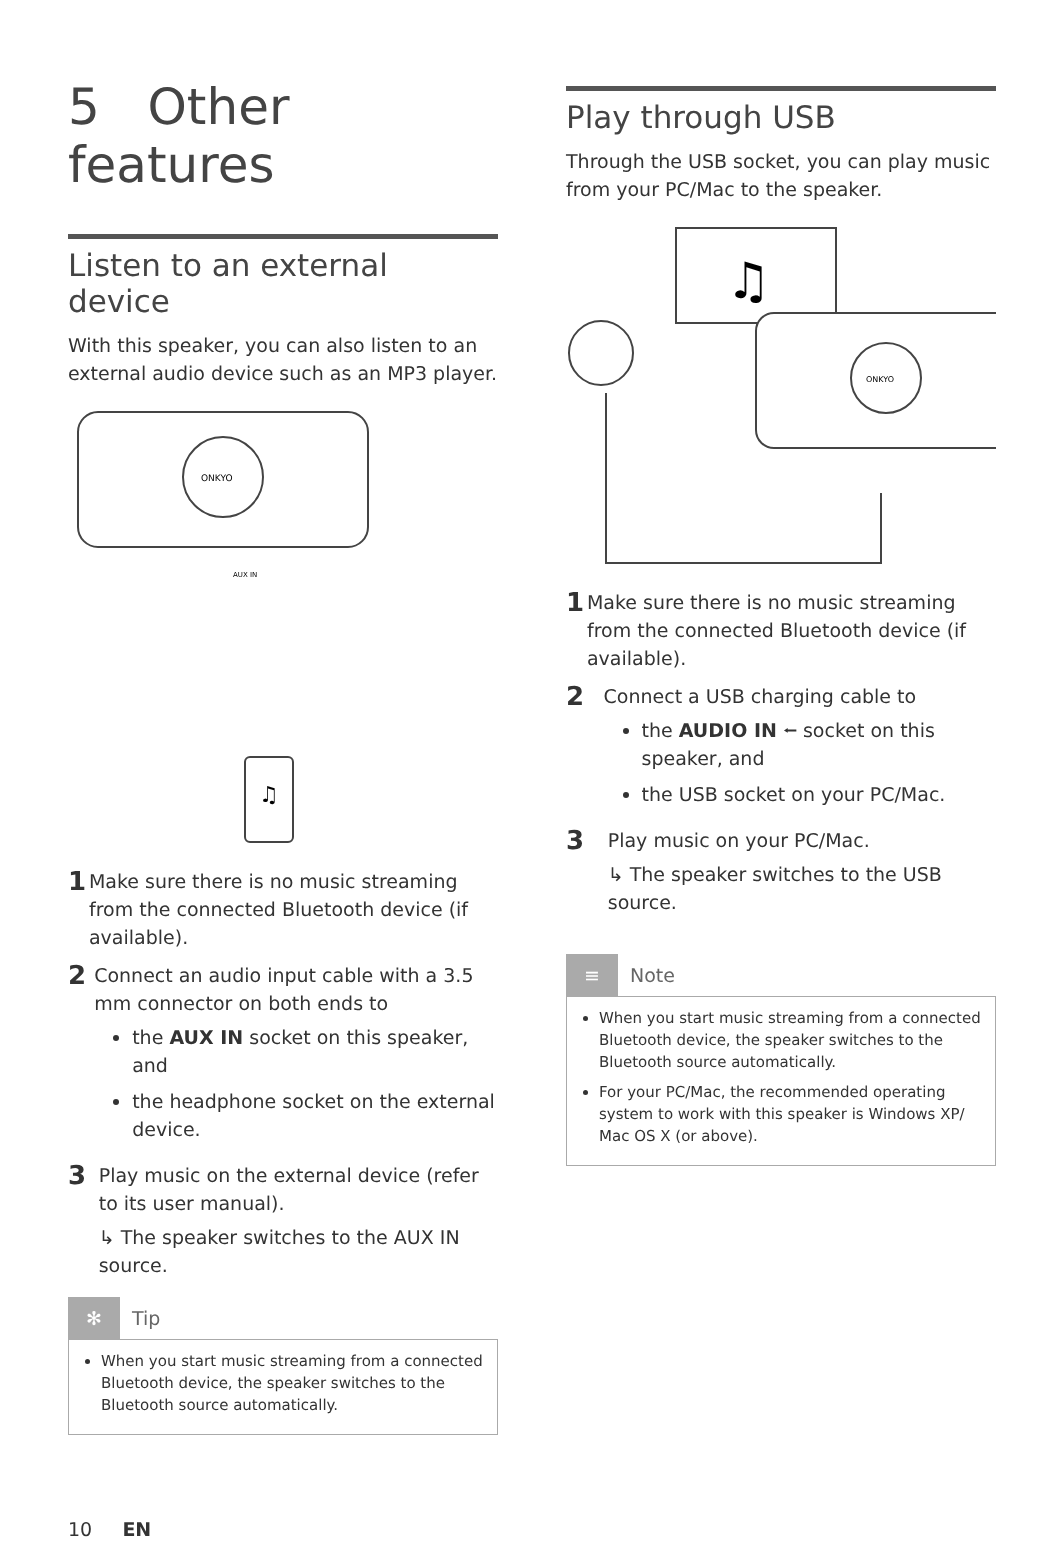5 Other features
Listen to an external device
With this speaker, you can also listen to an external audio device such as an MP3 player.
ONKYO
AUX IN
♫
1 Make sure there is no music streaming from the connected Bluetooth device (if available).
2
Connect an audio input cable with a 3.5 mm connector on both ends to
the AUX IN socket on this speaker, and
the headphone socket on the external device.
3
Play music on the external device (refer to its user manual).
↳ The speaker switches to the AUX IN source.
✻ Tip
When you start music streaming from a connected Bluetooth device, the speaker switches to the Bluetooth source automatically.
10 EN
Play through USB
Through the USB socket, you can play music from your PC/Mac to the speaker.
♫
ONKYO
1 Make sure there is no music streaming from the connected Bluetooth device (if available).
2
Connect a USB charging cable to
the AUDIO IN ⭠ socket on this speaker, and
the USB socket on your PC/Mac.
3
Play music on your PC/Mac.
↳ The speaker switches to the USB source.
≡ Note
When you start music streaming from a connected Bluetooth device, the speaker switches to the Bluetooth source automatically.
For your PC/Mac, the recommended operating system to work with this speaker is Windows XP/ Mac OS X (or above).